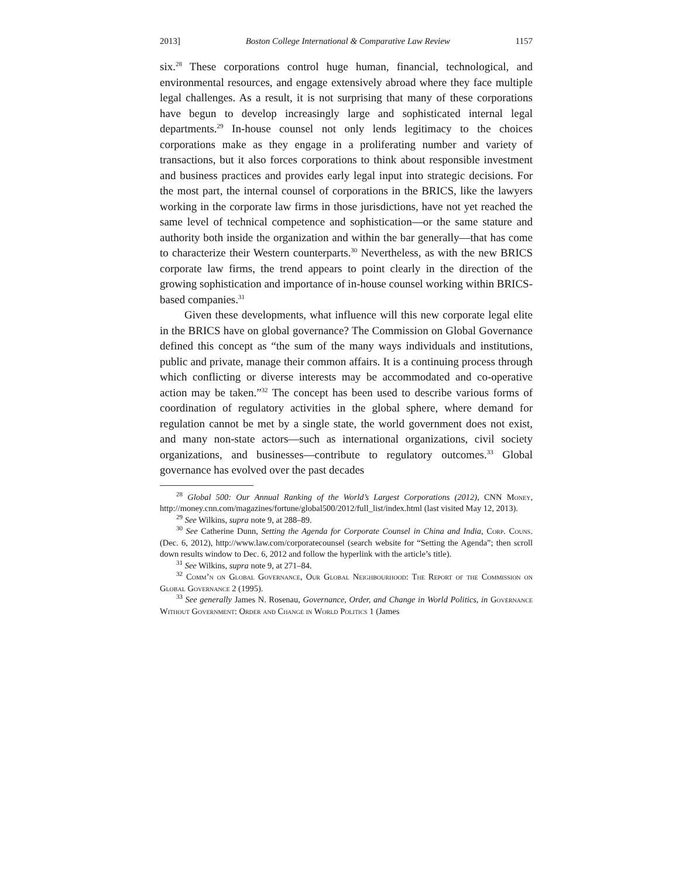2013] Boston College International & Comparative Law Review 1157
six.<sup>28</sup> These corporations control huge human, financial, technological, and environmental resources, and engage extensively abroad where they face multiple legal challenges. As a result, it is not surprising that many of these corporations have begun to develop increasingly large and sophisticated internal legal departments.<sup>29</sup> In-house counsel not only lends legitimacy to the choices corporations make as they engage in a proliferating number and variety of transactions, but it also forces corporations to think about responsible investment and business practices and provides early legal input into strategic decisions. For the most part, the internal counsel of corporations in the BRICS, like the lawyers working in the corporate law firms in those jurisdictions, have not yet reached the same level of technical competence and sophistication—or the same stature and authority both inside the organization and within the bar generally—that has come to characterize their Western counterparts.<sup>30</sup> Nevertheless, as with the new BRICS corporate law firms, the trend appears to point clearly in the direction of the growing sophistication and importance of in-house counsel working within BRICS-based companies.<sup>31</sup>
Given these developments, what influence will this new corporate legal elite in the BRICS have on global governance? The Commission on Global Governance defined this concept as “the sum of the many ways individuals and institutions, public and private, manage their common affairs. It is a continuing process through which conflicting or diverse interests may be accommodated and co-operative action may be taken.”<sup>32</sup> The concept has been used to describe various forms of coordination of regulatory activities in the global sphere, where demand for regulation cannot be met by a single state, the world government does not exist, and many non-state actors—such as international organizations, civil society organizations, and businesses—contribute to regulatory outcomes.<sup>33</sup> Global governance has evolved over the past decades
<sup>28</sup> Global 500: Our Annual Ranking of the World’s Largest Corporations (2012), CNN Money, http://money.cnn.com/magazines/fortune/global500/2012/full_list/index.html (last visited May 12, 2013).
<sup>29</sup> See Wilkins, supra note 9, at 288–89.
<sup>30</sup> See Catherine Dunn, Setting the Agenda for Corporate Counsel in China and India, Corp. Couns. (Dec. 6, 2012), http://www.law.com/corporatecounsel (search website for “Setting the Agenda”; then scroll down results window to Dec. 6, 2012 and follow the hyperlink with the article’s title).
<sup>31</sup> See Wilkins, supra note 9, at 271–84.
<sup>32</sup> Comm’n on Global Governance, Our Global Neighbourhood: The Report of the Commission on Global Governance 2 (1995).
<sup>33</sup> See generally James N. Rosenau, Governance, Order, and Change in World Politics, in Governance Without Government: Order and Change in World Politics 1 (James